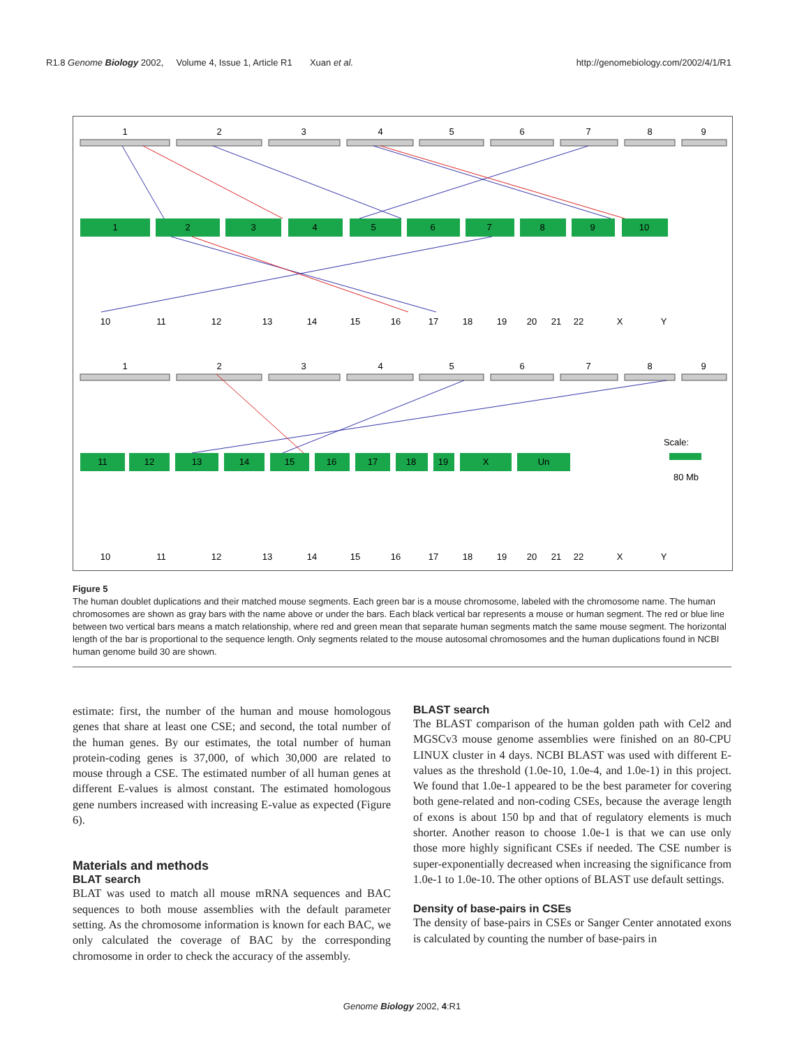R1.8 Genome Biology 2002, Volume 4, Issue 1, Article R1 Xuan et al. http://genomebiology.com/2002/4/1/R1
1
2
3
4
5
6
7
8
9
1
2
3
4
5
6
7
8
9
10
10
11
12
13
14
15
16
17
18
19
20
21
22
X
Y
1
2
3
4
5
6
7
8
9
11
12
13
14
15
16
17
18
19
X
Un
Scale:
80 Mb
10
11
12
13
14
15
16
17
18
19
20
21
22
X
Y
Figure 5
The human doublet duplications and their matched mouse segments. Each green bar is a mouse chromosome, labeled with the chromosome name. The human chromosomes are shown as gray bars with the name above or under the bars. Each black vertical bar represents a mouse or human segment. The red or blue line between two vertical bars means a match relationship, where red and green mean that separate human segments match the same mouse segment. The horizontal length of the bar is proportional to the sequence length. Only segments related to the mouse autosomal chromosomes and the human duplications found in NCBI human genome build 30 are shown.
estimate: first, the number of the human and mouse homologous genes that share at least one CSE; and second, the total number of the human genes. By our estimates, the total number of human protein-coding genes is 37,000, of which 30,000 are related to mouse through a CSE. The estimated number of all human genes at different E-values is almost constant. The estimated homologous gene numbers increased with increasing E-value as expected (Figure 6).
Materials and methods
BLAT search
BLAT was used to match all mouse mRNA sequences and BAC sequences to both mouse assemblies with the default parameter setting. As the chromosome information is known for each BAC, we only calculated the coverage of BAC by the corresponding chromosome in order to check the accuracy of the assembly.
BLAST search
The BLAST comparison of the human golden path with Cel2 and MGSCv3 mouse genome assemblies were finished on an 80-CPU LINUX cluster in 4 days. NCBI BLAST was used with different E-values as the threshold (1.0e-10, 1.0e-4, and 1.0e-1) in this project. We found that 1.0e-1 appeared to be the best parameter for covering both gene-related and non-coding CSEs, because the average length of exons is about 150 bp and that of regulatory elements is much shorter. Another reason to choose 1.0e-1 is that we can use only those more highly significant CSEs if needed. The CSE number is super-exponentially decreased when increasing the significance from 1.0e-1 to 1.0e-10. The other options of BLAST use default settings.
Density of base-pairs in CSEs
The density of base-pairs in CSEs or Sanger Center annotated exons is calculated by counting the number of base-pairs in
Genome Biology 2002, 4:R1